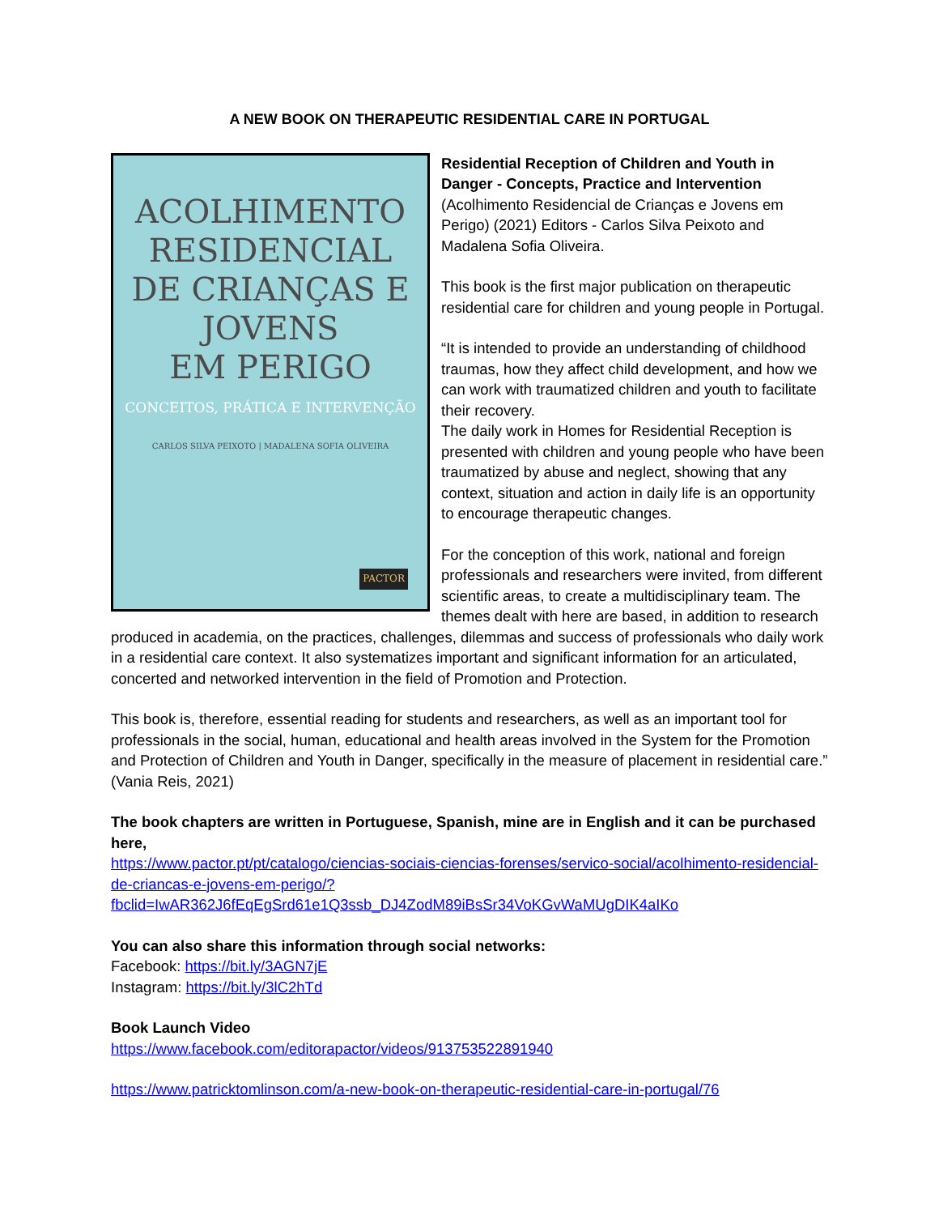A NEW BOOK ON THERAPEUTIC RESIDENTIAL CARE IN PORTUGAL
ACOLHIMENTO
RESIDENCIAL
DE CRIANÇAS E JOVENS
EM PERIGO
CONCEITOS, PRÁTICA E INTERVENÇÃO
CARLOS SILVA PEIXOTO | MADALENA SOFIA OLIVEIRA
PACTOR
Residential Reception of Children and Youth in Danger - Concepts, Practice and Intervention (Acolhimento Residencial de Crianças e Jovens em Perigo) (2021) Editors - Carlos Silva Peixoto and Madalena Sofia Oliveira.
This book is the first major publication on therapeutic residential care for children and young people in Portugal.
“It is intended to provide an understanding of childhood traumas, how they affect child development, and how we can work with traumatized children and youth to facilitate their recovery.
The daily work in Homes for Residential Reception is presented with children and young people who have been traumatized by abuse and neglect, showing that any context, situation and action in daily life is an opportunity to encourage therapeutic changes.
For the conception of this work, national and foreign professionals and researchers were invited, from different scientific areas, to create a multidisciplinary team. The themes dealt with here are based, in addition to research produced in academia, on the practices, challenges, dilemmas and success of professionals who daily work in a residential care context. It also systematizes important and significant information for an articulated, concerted and networked intervention in the field of Promotion and Protection.
This book is, therefore, essential reading for students and researchers, as well as an important tool for professionals in the social, human, educational and health areas involved in the System for the Promotion and Protection of Children and Youth in Danger, specifically in the measure of placement in residential care.” (Vania Reis, 2021)
The book chapters are written in Portuguese, Spanish, mine are in English and it can be purchased here,
https://www.pactor.pt/pt/catalogo/ciencias-sociais-ciencias-forenses/servico-social/acolhimento-residencial-de-criancas-e-jovens-em-perigo/?fbclid=IwAR362J6fEqEgSrd61e1Q3ssb_DJ4ZodM89iBsSr34VoKGvWaMUgDIK4aIKo
You can also share this information through social networks:
Facebook: https://bit.ly/3AGN7jE
Instagram: https://bit.ly/3lC2hTd
Book Launch Video
https://www.facebook.com/editorapactor/videos/913753522891940
https://www.patricktomlinson.com/a-new-book-on-therapeutic-residential-care-in-portugal/76